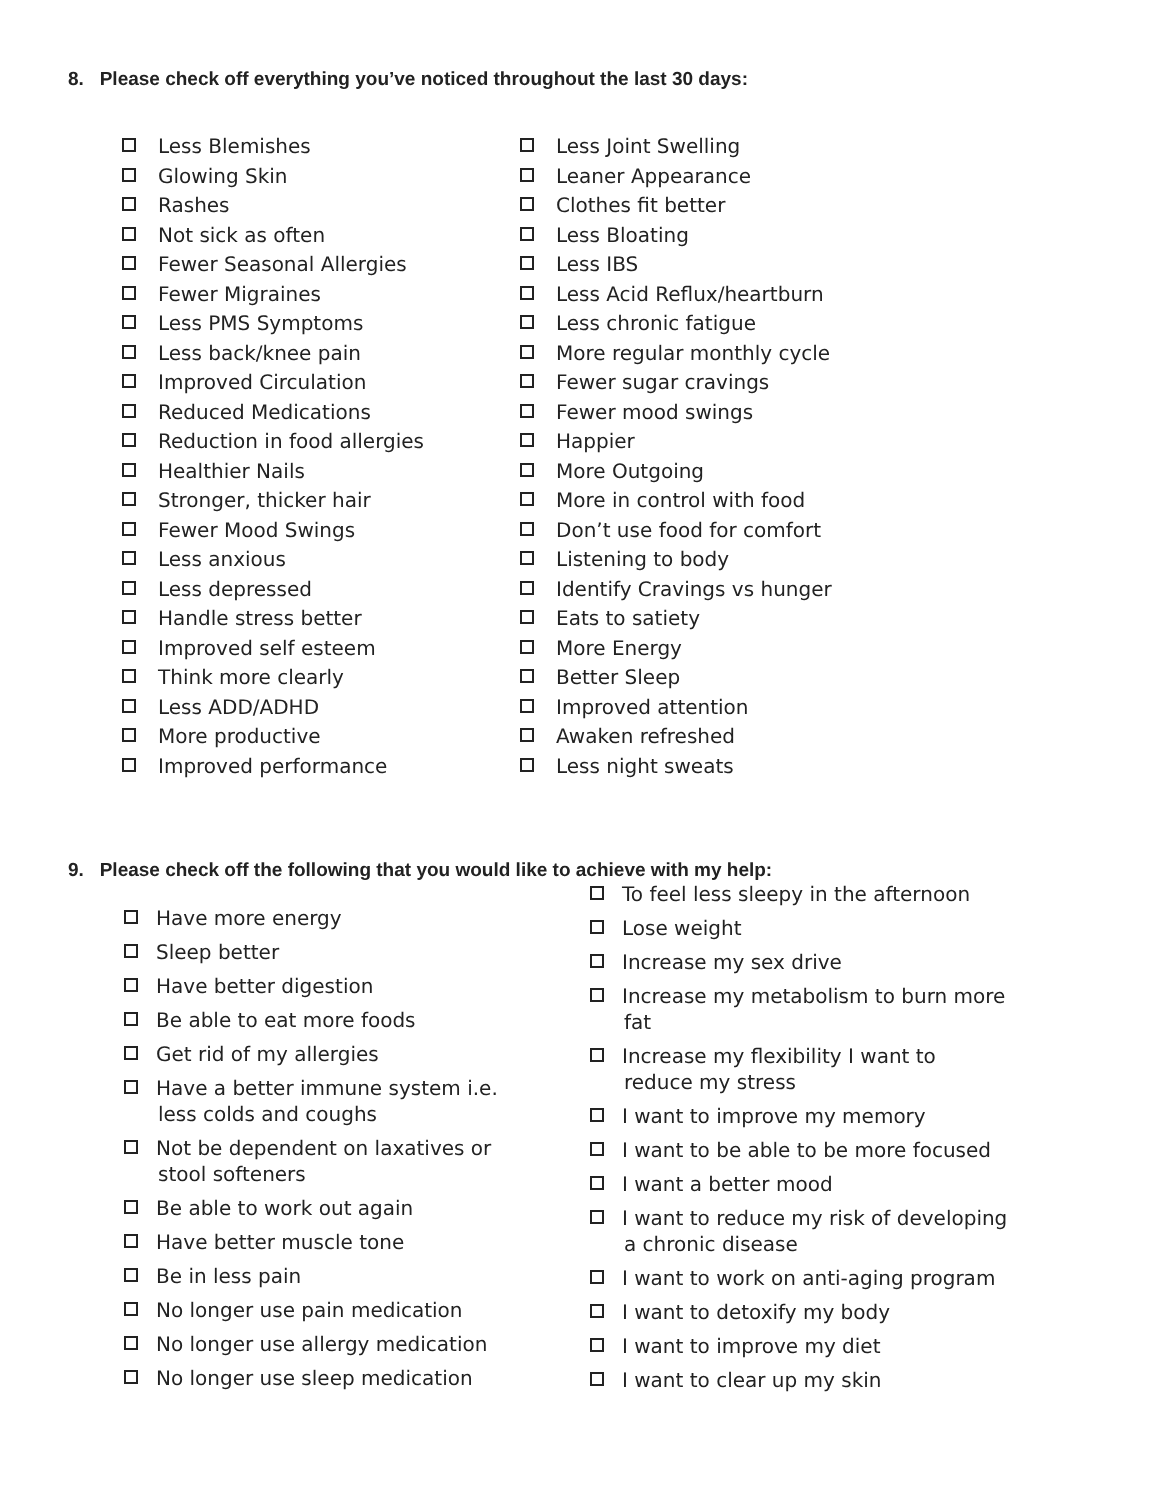8. Please check off everything you’ve noticed throughout the last 30 days:
Less Blemishes
Glowing Skin
Rashes
Not sick as often
Fewer Seasonal Allergies
Fewer Migraines
Less PMS Symptoms
Less back/knee pain
Improved Circulation
Reduced Medications
Reduction in food allergies
Healthier Nails
Stronger, thicker hair
Fewer Mood Swings
Less anxious
Less depressed
Handle stress better
Improved self esteem
Think more clearly
Less ADD/ADHD
More productive
Improved performance
Less Joint Swelling
Leaner Appearance
Clothes fit better
Less Bloating
Less IBS
Less Acid Reflux/heartburn
Less chronic fatigue
More regular monthly cycle
Fewer sugar cravings
Fewer mood swings
Happier
More Outgoing
More in control with food
Don’t use food for comfort
Listening to body
Identify Cravings vs hunger
Eats to satiety
More Energy
Better Sleep
Improved attention
Awaken refreshed
Less night sweats
9. Please check off the following that you would like to achieve with my help:
Have more energy
Sleep better
Have better digestion
Be able to eat more foods
Get rid of my allergies
Have a better immune system i.e. less colds and coughs
Not be dependent on laxatives or stool softeners
Be able to work out again
Have better muscle tone
Be in less pain
No longer use pain medication
No longer use allergy medication
No longer use sleep medication
To feel less sleepy in the afternoon
Lose weight
Increase my sex drive
Increase my metabolism to burn more fat
Increase my flexibility I want to reduce my stress
I want to improve my memory
I want to be able to be more focused
I want a better mood
I want to reduce my risk of developing a chronic disease
I want to work on anti-aging program
I want to detoxify my body
I want to improve my diet
I want to clear up my skin